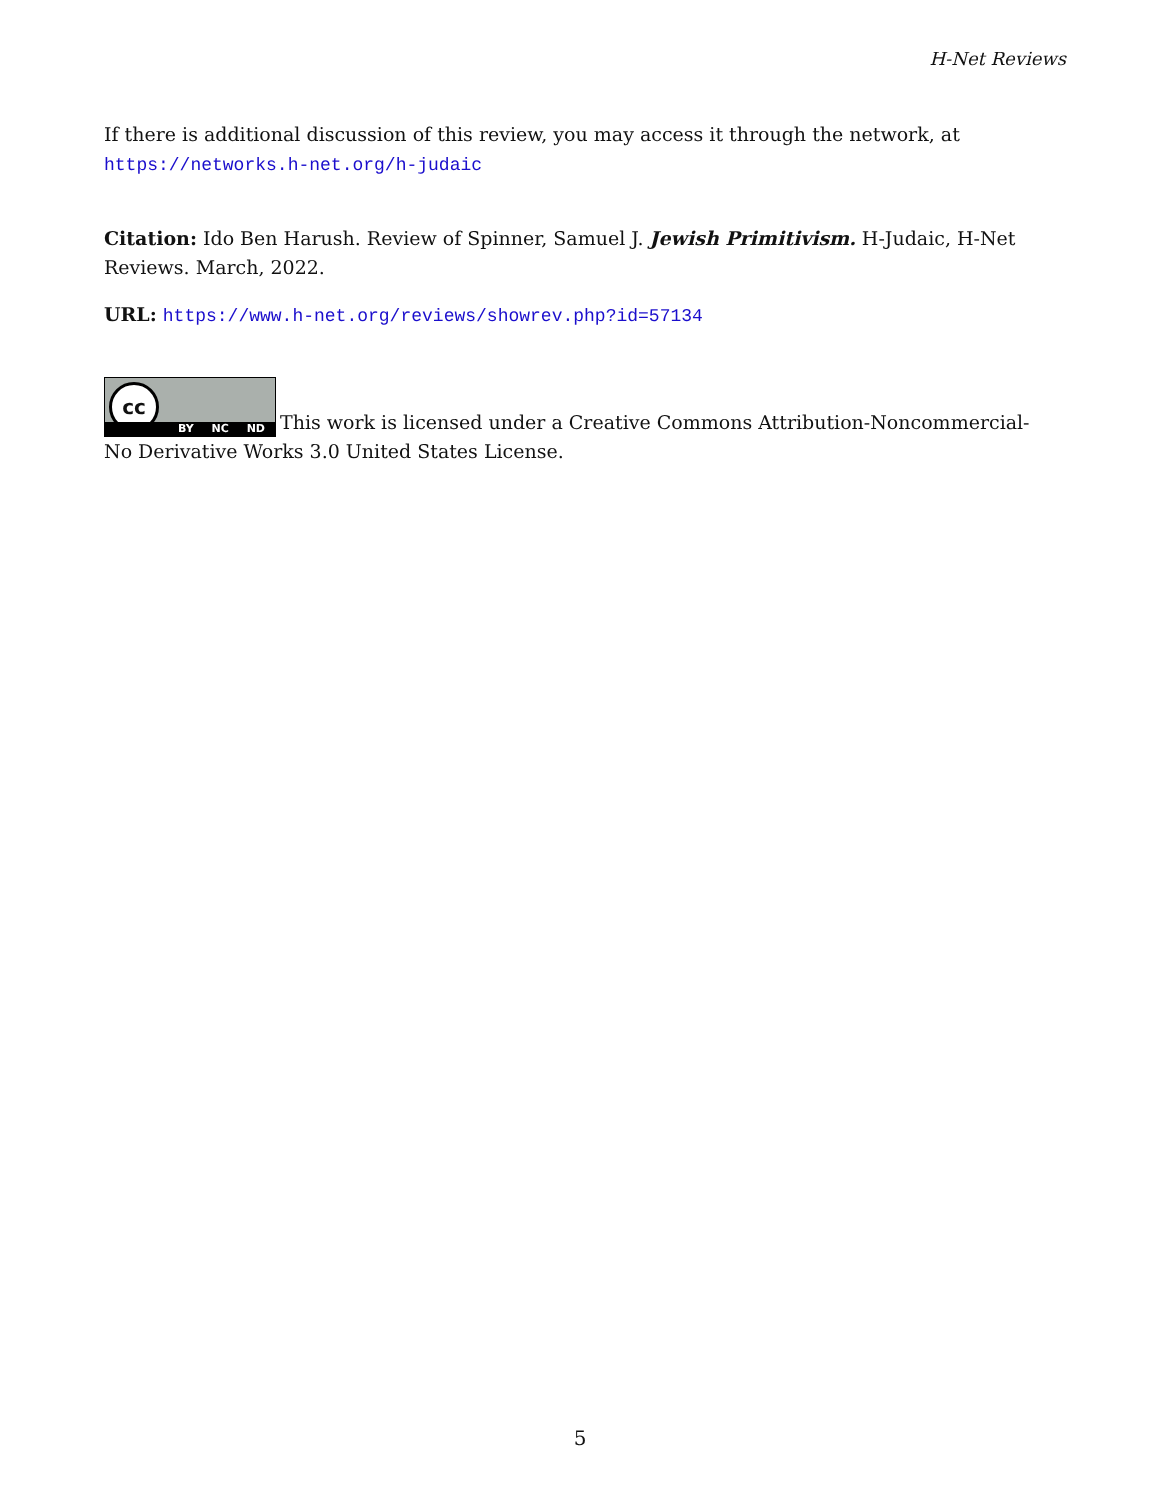H-Net Reviews
If there is additional discussion of this review, you may access it through the network, at
https://networks.h-net.org/h-judaic
Citation: Ido Ben Harush. Review of Spinner, Samuel J. Jewish Primitivism. H-Judaic, H-Net Reviews. March, 2022.
URL: https://www.h-net.org/reviews/showrev.php?id=57134
cc BY NC ND This work is licensed under a Creative Commons Attribution-Noncommercial-No Derivative Works 3.0 United States License.
5